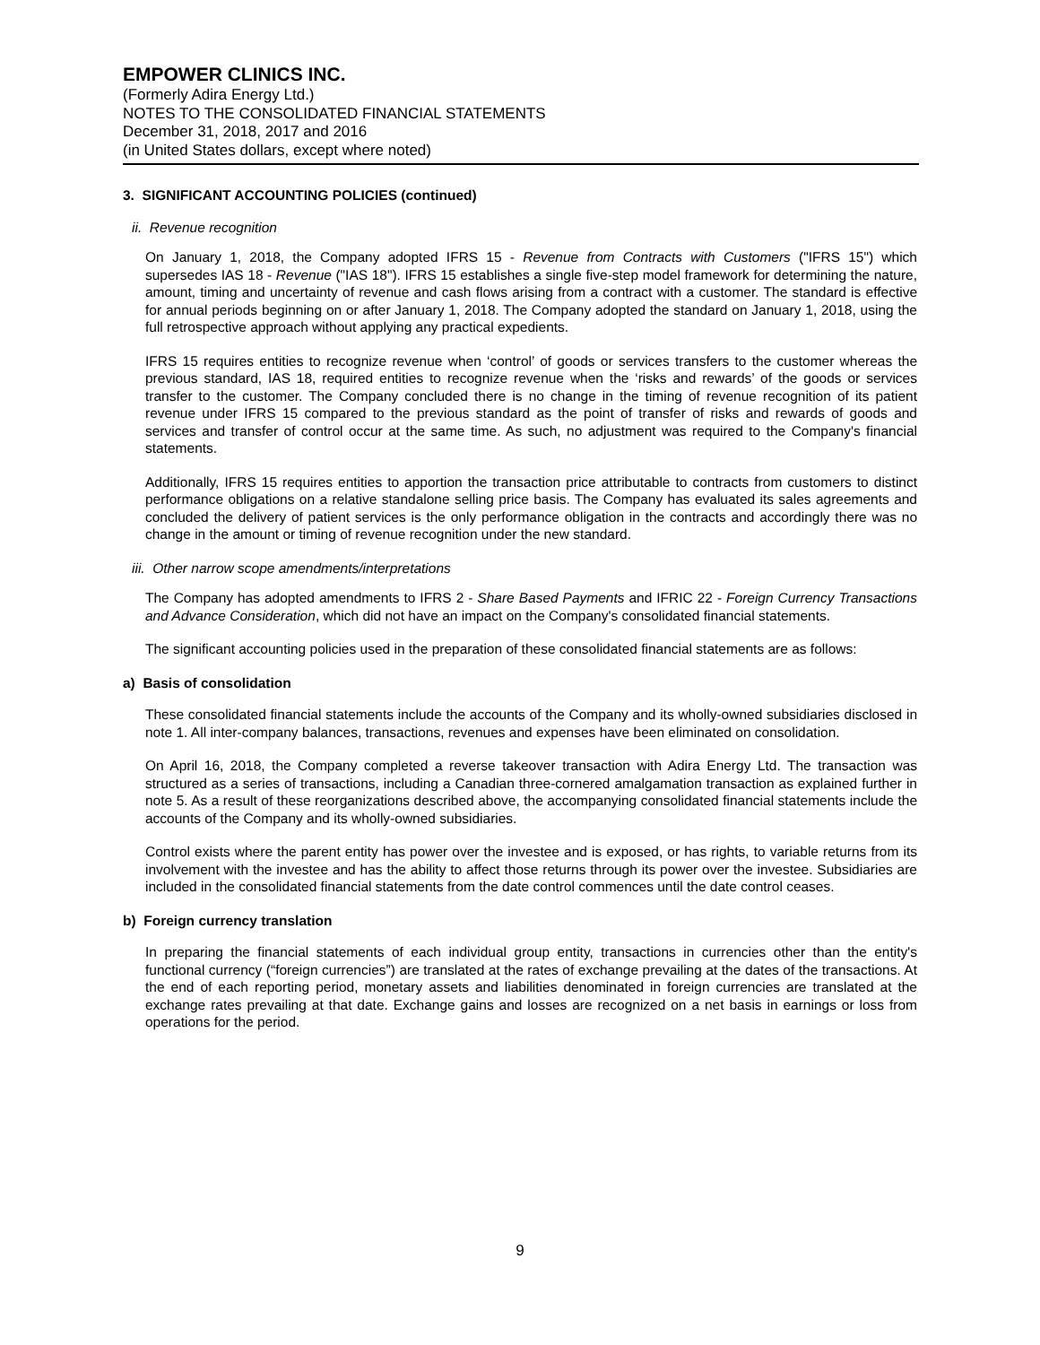EMPOWER CLINICS INC.
(Formerly Adira Energy Ltd.)
NOTES TO THE CONSOLIDATED FINANCIAL STATEMENTS
December 31, 2018, 2017 and 2016
(in United States dollars, except where noted)
3. SIGNIFICANT ACCOUNTING POLICIES (continued)
ii. Revenue recognition
On January 1, 2018, the Company adopted IFRS 15 - Revenue from Contracts with Customers ("IFRS 15") which supersedes IAS 18 - Revenue ("IAS 18"). IFRS 15 establishes a single five-step model framework for determining the nature, amount, timing and uncertainty of revenue and cash flows arising from a contract with a customer. The standard is effective for annual periods beginning on or after January 1, 2018. The Company adopted the standard on January 1, 2018, using the full retrospective approach without applying any practical expedients.
IFRS 15 requires entities to recognize revenue when ‘control’ of goods or services transfers to the customer whereas the previous standard, IAS 18, required entities to recognize revenue when the ‘risks and rewards’ of the goods or services transfer to the customer. The Company concluded there is no change in the timing of revenue recognition of its patient revenue under IFRS 15 compared to the previous standard as the point of transfer of risks and rewards of goods and services and transfer of control occur at the same time. As such, no adjustment was required to the Company's financial statements.
Additionally, IFRS 15 requires entities to apportion the transaction price attributable to contracts from customers to distinct performance obligations on a relative standalone selling price basis. The Company has evaluated its sales agreements and concluded the delivery of patient services is the only performance obligation in the contracts and accordingly there was no change in the amount or timing of revenue recognition under the new standard.
iii. Other narrow scope amendments/interpretations
The Company has adopted amendments to IFRS 2 - Share Based Payments and IFRIC 22 - Foreign Currency Transactions and Advance Consideration, which did not have an impact on the Company's consolidated financial statements.
The significant accounting policies used in the preparation of these consolidated financial statements are as follows:
a) Basis of consolidation
These consolidated financial statements include the accounts of the Company and its wholly-owned subsidiaries disclosed in note 1. All inter-company balances, transactions, revenues and expenses have been eliminated on consolidation.
On April 16, 2018, the Company completed a reverse takeover transaction with Adira Energy Ltd. The transaction was structured as a series of transactions, including a Canadian three-cornered amalgamation transaction as explained further in note 5. As a result of these reorganizations described above, the accompanying consolidated financial statements include the accounts of the Company and its wholly-owned subsidiaries.
Control exists where the parent entity has power over the investee and is exposed, or has rights, to variable returns from its involvement with the investee and has the ability to affect those returns through its power over the investee. Subsidiaries are included in the consolidated financial statements from the date control commences until the date control ceases.
b) Foreign currency translation
In preparing the financial statements of each individual group entity, transactions in currencies other than the entity's functional currency (“foreign currencies”) are translated at the rates of exchange prevailing at the dates of the transactions. At the end of each reporting period, monetary assets and liabilities denominated in foreign currencies are translated at the exchange rates prevailing at that date. Exchange gains and losses are recognized on a net basis in earnings or loss from operations for the period.
9